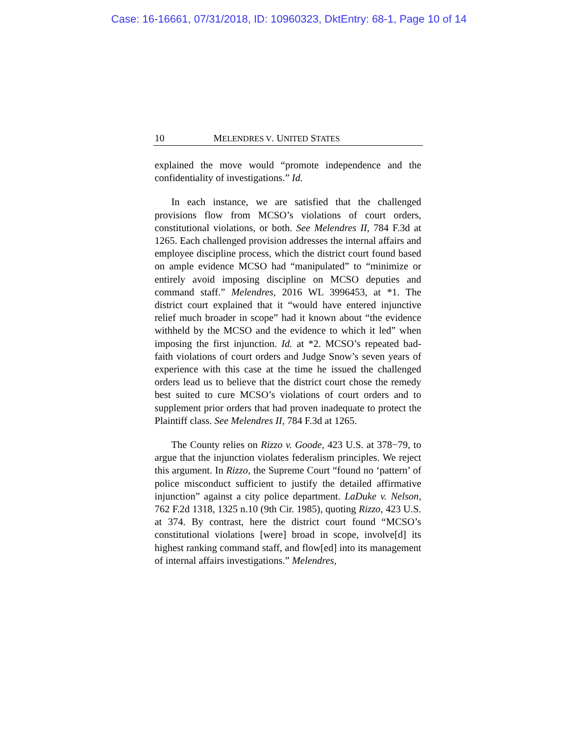Case: 16-16661, 07/31/2018, ID: 10960323, DktEntry: 68-1, Page 10 of 14
10 MELENDRES V. UNITED STATES
explained the move would “promote independence and the confidentiality of investigations.” Id.
In each instance, we are satisfied that the challenged provisions flow from MCSO’s violations of court orders, constitutional violations, or both. See Melendres II, 784 F.3d at 1265. Each challenged provision addresses the internal affairs and employee discipline process, which the district court found based on ample evidence MCSO had “manipulated” to “minimize or entirely avoid imposing discipline on MCSO deputies and command staff.” Melendres, 2016 WL 3996453, at *1. The district court explained that it “would have entered injunctive relief much broader in scope” had it known about “the evidence withheld by the MCSO and the evidence to which it led” when imposing the first injunction. Id. at *2. MCSO’s repeated bad-faith violations of court orders and Judge Snow’s seven years of experience with this case at the time he issued the challenged orders lead us to believe that the district court chose the remedy best suited to cure MCSO’s violations of court orders and to supplement prior orders that had proven inadequate to protect the Plaintiff class. See Melendres II, 784 F.3d at 1265.
The County relies on Rizzo v. Goode, 423 U.S. at 378−79, to argue that the injunction violates federalism principles. We reject this argument. In Rizzo, the Supreme Court “found no ‘pattern’ of police misconduct sufficient to justify the detailed affirmative injunction” against a city police department. LaDuke v. Nelson, 762 F.2d 1318, 1325 n.10 (9th Cir. 1985), quoting Rizzo, 423 U.S. at 374. By contrast, here the district court found “MCSO’s constitutional violations [were] broad in scope, involve[d] its highest ranking command staff, and flow[ed] into its management of internal affairs investigations.” Melendres,